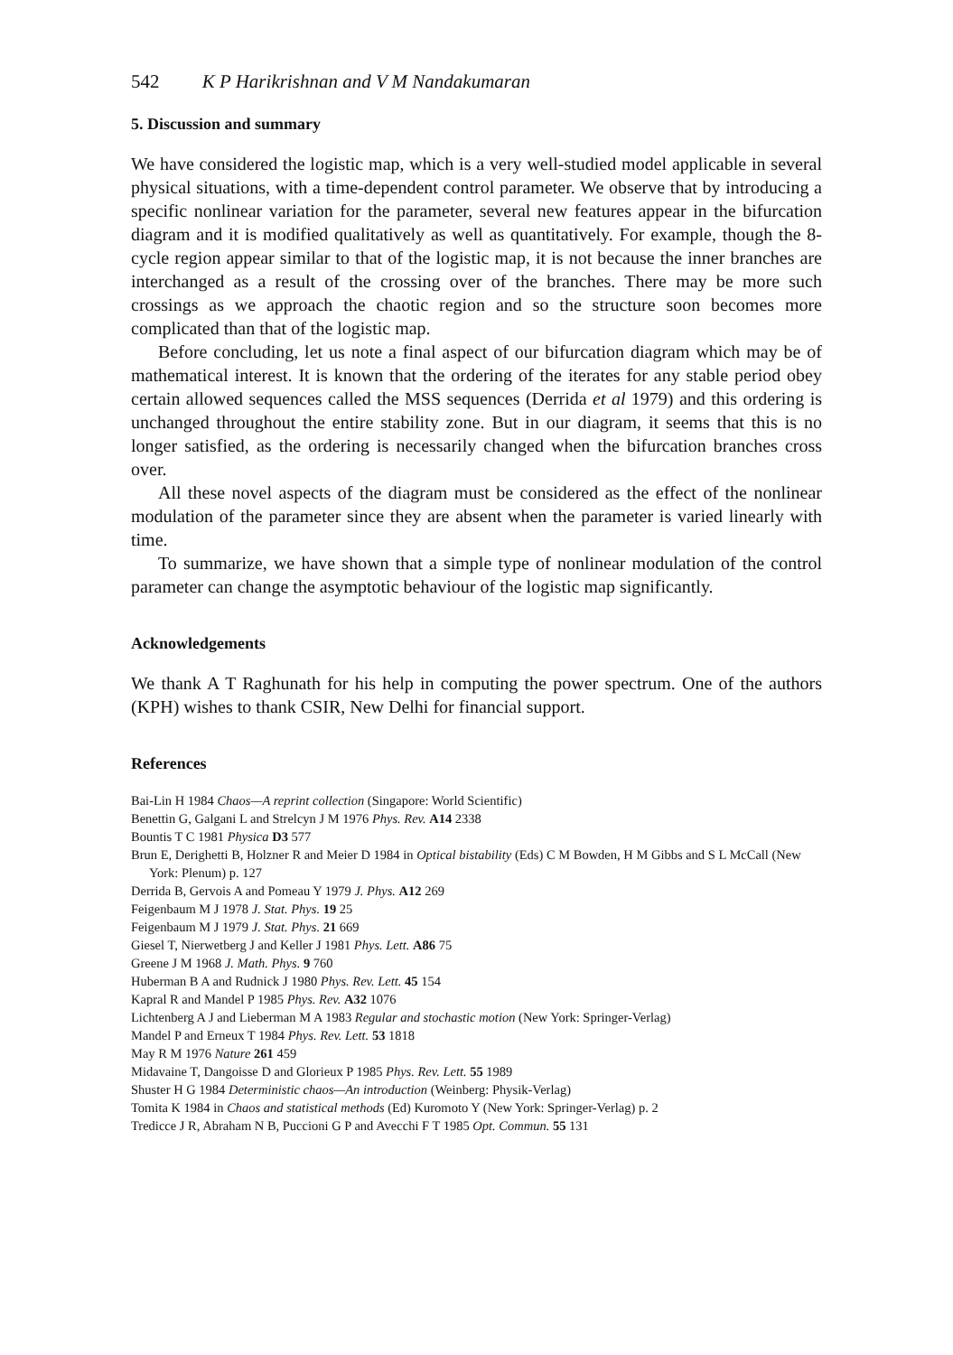542 K P Harikrishnan and V M Nandakumaran
5. Discussion and summary
We have considered the logistic map, which is a very well-studied model applicable in several physical situations, with a time-dependent control parameter. We observe that by introducing a specific nonlinear variation for the parameter, several new features appear in the bifurcation diagram and it is modified qualitatively as well as quantitatively. For example, though the 8-cycle region appear similar to that of the logistic map, it is not because the inner branches are interchanged as a result of the crossing over of the branches. There may be more such crossings as we approach the chaotic region and so the structure soon becomes more complicated than that of the logistic map.
Before concluding, let us note a final aspect of our bifurcation diagram which may be of mathematical interest. It is known that the ordering of the iterates for any stable period obey certain allowed sequences called the MSS sequences (Derrida et al 1979) and this ordering is unchanged throughout the entire stability zone. But in our diagram, it seems that this is no longer satisfied, as the ordering is necessarily changed when the bifurcation branches cross over.
All these novel aspects of the diagram must be considered as the effect of the nonlinear modulation of the parameter since they are absent when the parameter is varied linearly with time.
To summarize, we have shown that a simple type of nonlinear modulation of the control parameter can change the asymptotic behaviour of the logistic map significantly.
Acknowledgements
We thank A T Raghunath for his help in computing the power spectrum. One of the authors (KPH) wishes to thank CSIR, New Delhi for financial support.
References
Bai-Lin H 1984 Chaos—A reprint collection (Singapore: World Scientific)
Benettin G, Galgani L and Strelcyn J M 1976 Phys. Rev. A14 2338
Bountis T C 1981 Physica D3 577
Brun E, Derighetti B, Holzner R and Meier D 1984 in Optical bistability (Eds) C M Bowden, H M Gibbs and S L McCall (New York: Plenum) p. 127
Derrida B, Gervois A and Pomeau Y 1979 J. Phys. A12 269
Feigenbaum M J 1978 J. Stat. Phys. 19 25
Feigenbaum M J 1979 J. Stat. Phys. 21 669
Giesel T, Nierwetberg J and Keller J 1981 Phys. Lett. A86 75
Greene J M 1968 J. Math. Phys. 9 760
Huberman B A and Rudnick J 1980 Phys. Rev. Lett. 45 154
Kapral R and Mandel P 1985 Phys. Rev. A32 1076
Lichtenberg A J and Lieberman M A 1983 Regular and stochastic motion (New York: Springer-Verlag)
Mandel P and Erneux T 1984 Phys. Rev. Lett. 53 1818
May R M 1976 Nature 261 459
Midavaine T, Dangoisse D and Glorieux P 1985 Phys. Rev. Lett. 55 1989
Shuster H G 1984 Deterministic chaos—An introduction (Weinberg: Physik-Verlag)
Tomita K 1984 in Chaos and statistical methods (Ed) Kuromoto Y (New York: Springer-Verlag) p. 2
Tredicce J R, Abraham N B, Puccioni G P and Avecchi F T 1985 Opt. Commun. 55 131